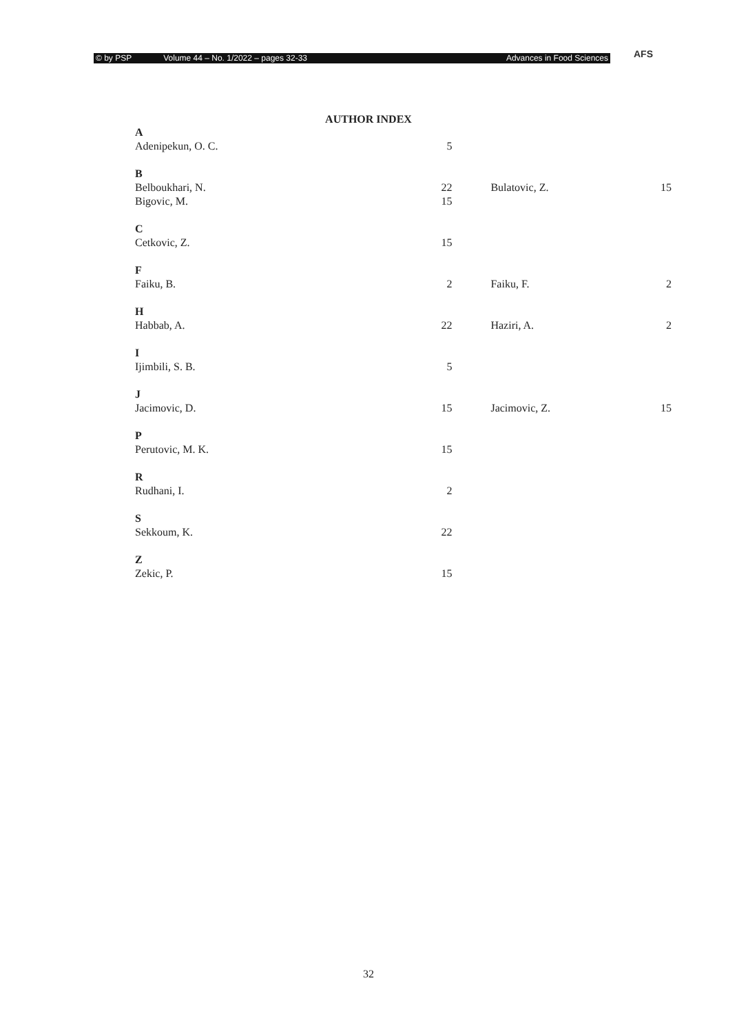© by PSP Volume 44 – No. 1/2022 – pages 32-33 Advances in Food Sciences AFS
AUTHOR INDEX
| A | | | | |
| Adenipekun, O. C. | 5 | | | |
| B | | | | |
| Belboukhari, N. | 22 | | Bulatovic, Z. | 15 |
| Bigovic, M. | 15 | | | |
| C | | | | |
| Cetkovic, Z. | 15 | | | |
| F | | | | |
| Faiku, B. | 2 | | Faiku, F. | 2 |
| H | | | | |
| Habbab, A. | 22 | | Haziri, A. | 2 |
| I | | | | |
| Ijimbili, S. B. | 5 | | | |
| J | | | | |
| Jacimovic, D. | 15 | | Jacimovic, Z. | 15 |
| P | | | | |
| Perutovic, M. K. | 15 | | | |
| R | | | | |
| Rudhani, I. | 2 | | | |
| S | | | | |
| Sekkoum, K. | 22 | | | |
| Z | | | | |
| Zekic, P. | 15 | | | |
32